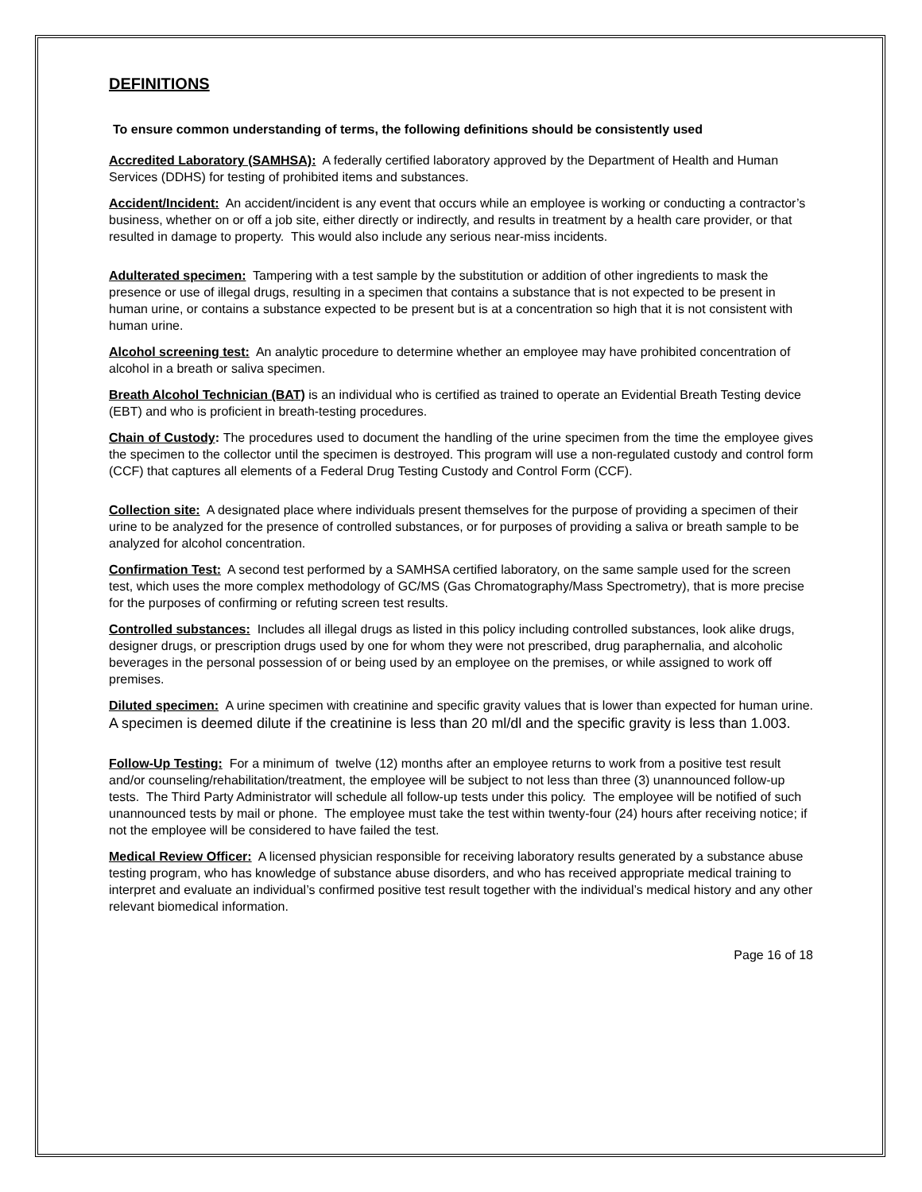DEFINITIONS
To ensure common understanding of terms, the following definitions should be consistently used
Accredited Laboratory (SAMHSA): A federally certified laboratory approved by the Department of Health and Human Services (DDHS) for testing of prohibited items and substances.
Accident/Incident: An accident/incident is any event that occurs while an employee is working or conducting a contractor’s business, whether on or off a job site, either directly or indirectly, and results in treatment by a health care provider, or that resulted in damage to property. This would also include any serious near-miss incidents.
Adulterated specimen: Tampering with a test sample by the substitution or addition of other ingredients to mask the presence or use of illegal drugs, resulting in a specimen that contains a substance that is not expected to be present in human urine, or contains a substance expected to be present but is at a concentration so high that it is not consistent with human urine.
Alcohol screening test: An analytic procedure to determine whether an employee may have prohibited concentration of alcohol in a breath or saliva specimen.
Breath Alcohol Technician (BAT) is an individual who is certified as trained to operate an Evidential Breath Testing device (EBT) and who is proficient in breath-testing procedures.
Chain of Custody: The procedures used to document the handling of the urine specimen from the time the employee gives the specimen to the collector until the specimen is destroyed. This program will use a non-regulated custody and control form (CCF) that captures all elements of a Federal Drug Testing Custody and Control Form (CCF).
Collection site: A designated place where individuals present themselves for the purpose of providing a specimen of their urine to be analyzed for the presence of controlled substances, or for purposes of providing a saliva or breath sample to be analyzed for alcohol concentration.
Confirmation Test: A second test performed by a SAMHSA certified laboratory, on the same sample used for the screen test, which uses the more complex methodology of GC/MS (Gas Chromatography/Mass Spectrometry), that is more precise for the purposes of confirming or refuting screen test results.
Controlled substances: Includes all illegal drugs as listed in this policy including controlled substances, look alike drugs, designer drugs, or prescription drugs used by one for whom they were not prescribed, drug paraphernalia, and alcoholic beverages in the personal possession of or being used by an employee on the premises, or while assigned to work off premises.
Diluted specimen: A urine specimen with creatinine and specific gravity values that is lower than expected for human urine. A specimen is deemed dilute if the creatinine is less than 20 ml/dl and the specific gravity is less than 1.003.
Follow-Up Testing: For a minimum of twelve (12) months after an employee returns to work from a positive test result and/or counseling/rehabilitation/treatment, the employee will be subject to not less than three (3) unannounced follow-up tests. The Third Party Administrator will schedule all follow-up tests under this policy. The employee will be notified of such unannounced tests by mail or phone. The employee must take the test within twenty-four (24) hours after receiving notice; if not the employee will be considered to have failed the test.
Medical Review Officer: A licensed physician responsible for receiving laboratory results generated by a substance abuse testing program, who has knowledge of substance abuse disorders, and who has received appropriate medical training to interpret and evaluate an individual’s confirmed positive test result together with the individual’s medical history and any other relevant biomedical information.
Page 16 of 18